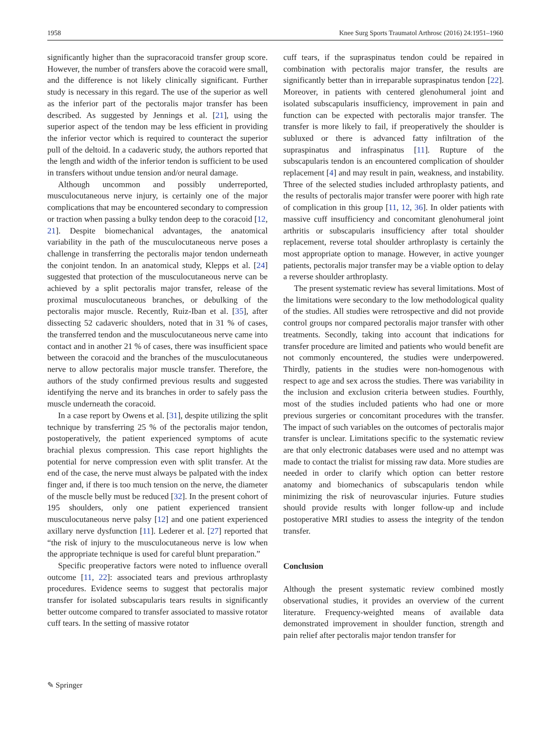1958 Knee Surg Sports Traumatol Arthrosc (2016) 24:1951–1960
significantly higher than the supracoracoid transfer group score. However, the number of transfers above the coracoid were small, and the difference is not likely clinically significant. Further study is necessary in this regard. The use of the superior as well as the inferior part of the pectoralis major transfer has been described. As suggested by Jennings et al. [21], using the superior aspect of the tendon may be less efficient in providing the inferior vector which is required to counteract the superior pull of the deltoid. In a cadaveric study, the authors reported that the length and width of the inferior tendon is sufficient to be used in transfers without undue tension and/or neural damage.
Although uncommon and possibly underreported, musculocutaneous nerve injury, is certainly one of the major complications that may be encountered secondary to compression or traction when passing a bulky tendon deep to the coracoid [12, 21]. Despite biomechanical advantages, the anatomical variability in the path of the musculocutaneous nerve poses a challenge in transferring the pectoralis major tendon underneath the conjoint tendon. In an anatomical study, Klepps et al. [24] suggested that protection of the musculocutaneous nerve can be achieved by a split pectoralis major transfer, release of the proximal musculocutaneous branches, or debulking of the pectoralis major muscle. Recently, Ruiz-Iban et al. [35], after dissecting 52 cadaveric shoulders, noted that in 31 % of cases, the transferred tendon and the musculocutaneous nerve came into contact and in another 21 % of cases, there was insufficient space between the coracoid and the branches of the musculocutaneous nerve to allow pectoralis major muscle transfer. Therefore, the authors of the study confirmed previous results and suggested identifying the nerve and its branches in order to safely pass the muscle underneath the coracoid.
In a case report by Owens et al. [31], despite utilizing the split technique by transferring 25 % of the pectoralis major tendon, postoperatively, the patient experienced symptoms of acute brachial plexus compression. This case report highlights the potential for nerve compression even with split transfer. At the end of the case, the nerve must always be palpated with the index finger and, if there is too much tension on the nerve, the diameter of the muscle belly must be reduced [32]. In the present cohort of 195 shoulders, only one patient experienced transient musculocutaneous nerve palsy [12] and one patient experienced axillary nerve dysfunction [11]. Lederer et al. [27] reported that “the risk of injury to the musculocutaneous nerve is low when the appropriate technique is used for careful blunt preparation.”
Specific preoperative factors were noted to influence overall outcome [11, 22]: associated tears and previous arthroplasty procedures. Evidence seems to suggest that pectoralis major transfer for isolated subscapularis tears results in significantly better outcome compared to transfer associated to massive rotator cuff tears. In the setting of massive rotator
cuff tears, if the supraspinatus tendon could be repaired in combination with pectoralis major transfer, the results are significantly better than in irreparable supraspinatus tendon [22]. Moreover, in patients with centered glenohumeral joint and isolated subscapularis insufficiency, improvement in pain and function can be expected with pectoralis major transfer. The transfer is more likely to fail, if preoperatively the shoulder is subluxed or there is advanced fatty infiltration of the supraspinatus and infraspinatus [11]. Rupture of the subscapularis tendon is an encountered complication of shoulder replacement [4] and may result in pain, weakness, and instability. Three of the selected studies included arthroplasty patients, and the results of pectoralis major transfer were poorer with high rate of complication in this group [11, 12, 36]. In older patients with massive cuff insufficiency and concomitant glenohumeral joint arthritis or subscapularis insufficiency after total shoulder replacement, reverse total shoulder arthroplasty is certainly the most appropriate option to manage. However, in active younger patients, pectoralis major transfer may be a viable option to delay a reverse shoulder arthroplasty.
The present systematic review has several limitations. Most of the limitations were secondary to the low methodological quality of the studies. All studies were retrospective and did not provide control groups nor compared pectoralis major transfer with other treatments. Secondly, taking into account that indications for transfer procedure are limited and patients who would benefit are not commonly encountered, the studies were underpowered. Thirdly, patients in the studies were non-homogenous with respect to age and sex across the studies. There was variability in the inclusion and exclusion criteria between studies. Fourthly, most of the studies included patients who had one or more previous surgeries or concomitant procedures with the transfer. The impact of such variables on the outcomes of pectoralis major transfer is unclear. Limitations specific to the systematic review are that only electronic databases were used and no attempt was made to contact the trialist for missing raw data. More studies are needed in order to clarify which option can better restore anatomy and biomechanics of subscapularis tendon while minimizing the risk of neurovascular injuries. Future studies should provide results with longer follow-up and include postoperative MRI studies to assess the integrity of the tendon transfer.
Conclusion
Although the present systematic review combined mostly observational studies, it provides an overview of the current literature. Frequency-weighted means of available data demonstrated improvement in shoulder function, strength and pain relief after pectoralis major tendon transfer for
✎ Springer